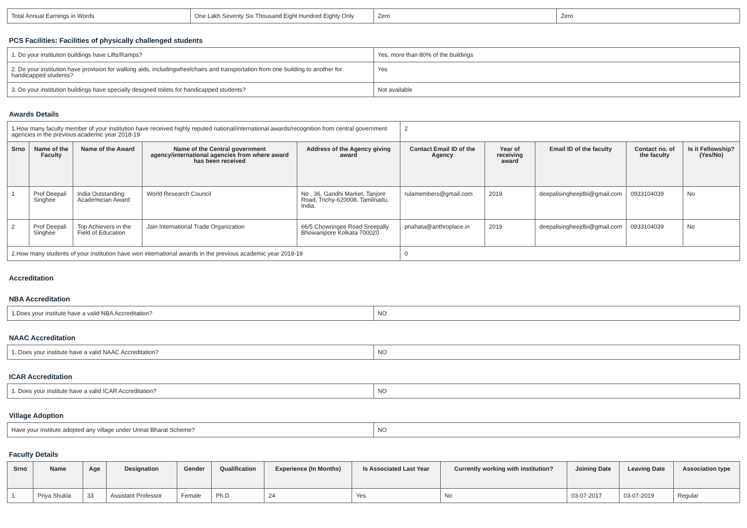| Total Annual Earnings in Words | One Lakh Seventy Six Thousand Eight Hundred Eighty Only | Zero | Zero |
PCS Facilities: Facilities of physically challenged students
| 1. Do your institution buildings have Lifts/Ramps? | Yes, more than 80% of the buildings |
| 2. Do your institution have provision for walking aids, includingwheelchairs and transportation from one building to another for handicapped students? | Yes |
| 3. Do your institution buildings have specially designed toilets for handicapped students? | Not available |
Awards Details
| 1.How many faculty member of your institution have received highly reputed national/international awards/recognition from central government agencies in the previous academic year 2018-19 | | | | | 2 | | | | |
| Srno | Name of the Faculty | Name of the Award | Name of the Central government agency/international agencies from where award has been received | Address of the Agency giving award | Contact Email ID of the Agency | Year of receiving award | Email ID of the faculty | Contact no. of the faculty | Is it Fellowship?(Yes/No) |
| 1 | Prof Deepali Singhee | India Outstanding Academician Award | World Research Council | No , 36, Gandhi Market, Tanjore Road, Trichy-620008, Tamilnadu, India. | rulamembers@gmail.com | 2019 | deepalisingheejdbi@gmail.com | 0933104039 | No |
| 2 | Prof Deepali Singhee | Top Achievers in the Field of Education | Jain International Trade Organization | 66/5 Chowringee Road Sreepally Bhowanipore Kolkata 700020 | pnahata@anthroplace.in | 2019 | deepalisingheejdbi@gmail.com | 0933104039 | No |
| 2.How many students of your institution have won international awards in the previous academic year 2018-19 | | | | | 0 | | | | |
Accreditation
NBA Accreditation
| 1.Does your institute have a valid NBA Accreditation? | NO |
NAAC Accreditation
| 1. Does your institute have a valid NAAC Accreditation? | NO |
ICAR Accreditation
| 1. Does your institute have a valid ICAR Accreditation? | NO |
Village Adoption
| Have your institute adopted any village under Unnat Bharat Scheme? | NO |
Faculty Details
| Srno | Name | Age | Designation | Gender | Qualification | Experience (In Months) | Is Associated Last Year | Currently working with institution? | Joining Date | Leaving Date | Association type |
| --- | --- | --- | --- | --- | --- | --- | --- | --- | --- | --- | --- |
| 1 | Priya Shukla | 33 | Assistant Professor | Female | Ph.D | 24 | Yes | No | 03-07-2017 | 03-07-2019 | Regular |